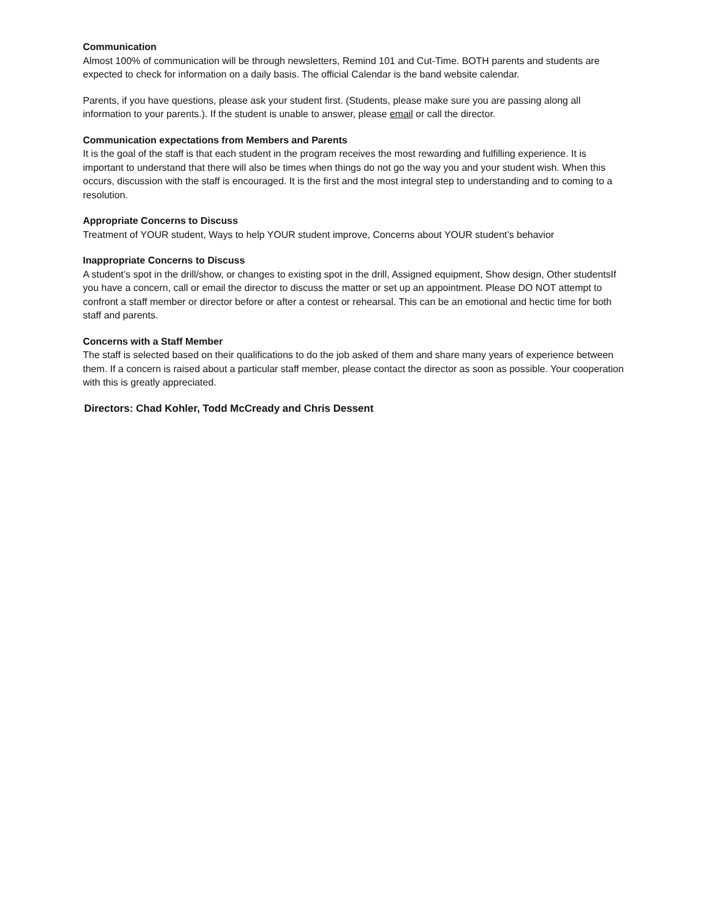Communication
Almost 100% of communication will be through newsletters, Remind 101 and Cut-Time. BOTH parents and students are expected to check for information on a daily basis. The official Calendar is the band website calendar.
Parents, if you have questions, please ask your student first. (Students, please make sure you are passing along all information to your parents.). If the student is unable to answer, please email or call the director.
Communication expectations from Members and Parents
It is the goal of the staff is that each student in the program receives the most rewarding and fulfilling experience. It is important to understand that there will also be times when things do not go the way you and your student wish. When this occurs, discussion with the staff is encouraged. It is the first and the most integral step to understanding and to coming to a resolution.
Appropriate Concerns to Discuss
Treatment of YOUR student, Ways to help YOUR student improve, Concerns about YOUR student’s behavior
Inappropriate Concerns to Discuss
A student’s spot in the drill/show, or changes to existing spot in the drill, Assigned equipment, Show design, Other studentsIf you have a concern, call or email the director to discuss the matter or set up an appointment. Please DO NOT attempt to confront a staff member or director before or after a contest or rehearsal. This can be an emotional and hectic time for both staff and parents.
Concerns with a Staff Member
The staff is selected based on their qualifications to do the job asked of them and share many years of experience between them. If a concern is raised about a particular staff member, please contact the director as soon as possible. Your cooperation with this is greatly appreciated.
Directors: Chad Kohler, Todd McCready and Chris Dessent